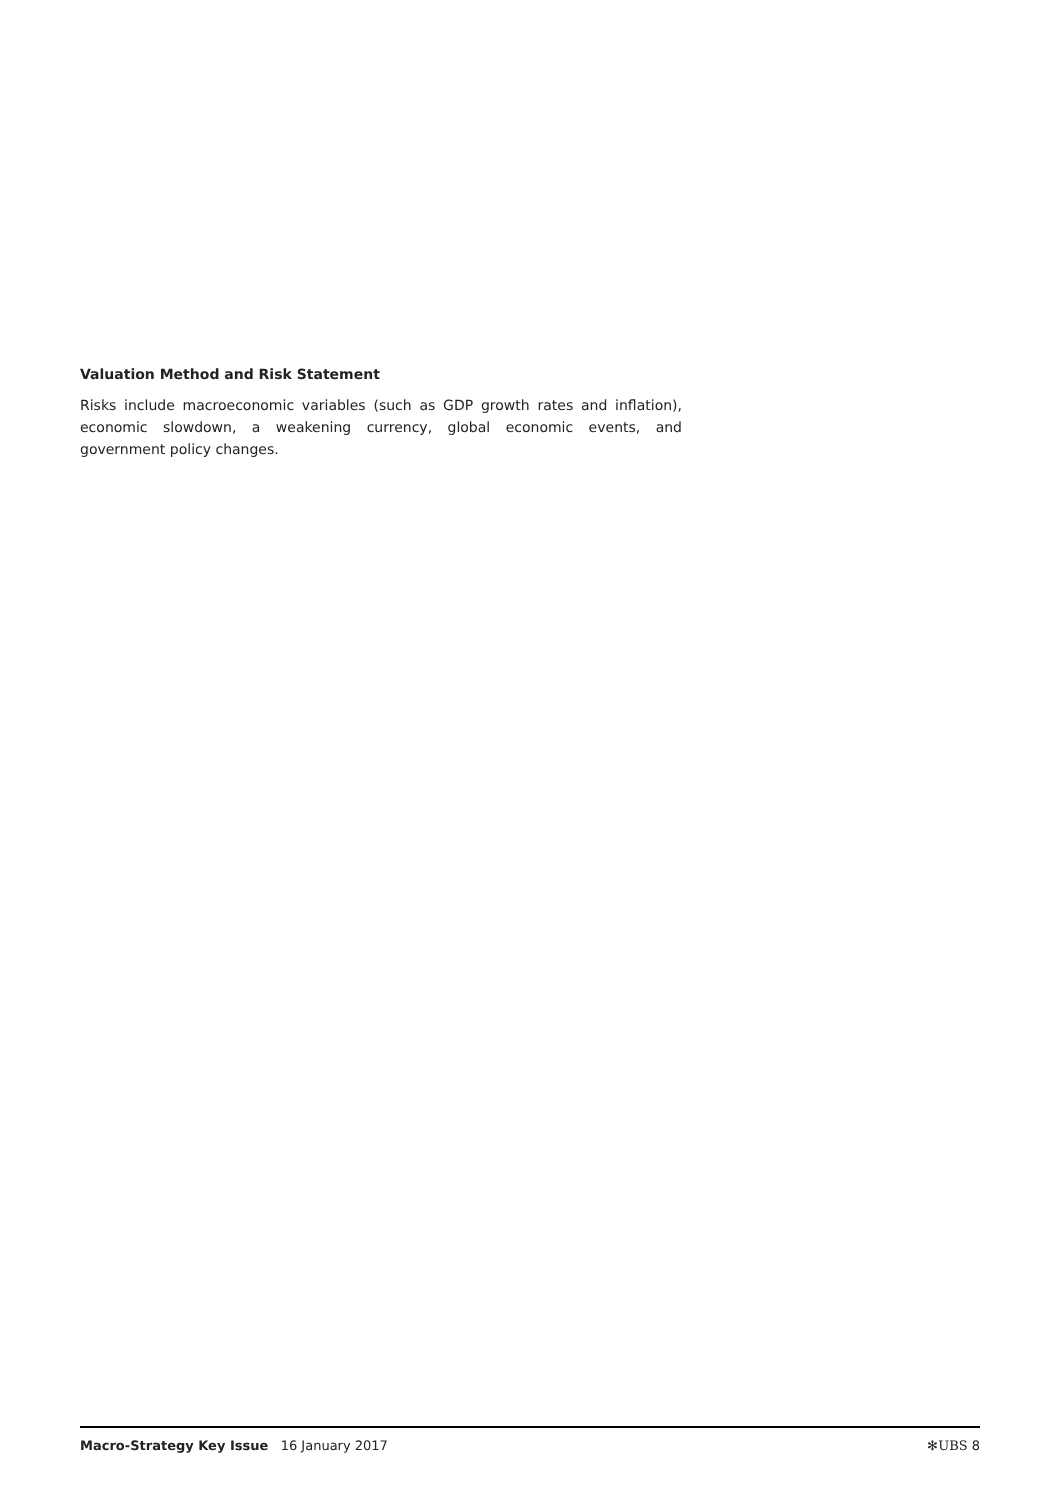Valuation Method and Risk Statement
Risks include macroeconomic variables (such as GDP growth rates and inflation), economic slowdown, a weakening currency, global economic events, and government policy changes.
Macro-Strategy Key Issue 16 January 2017 ✻UBS 8